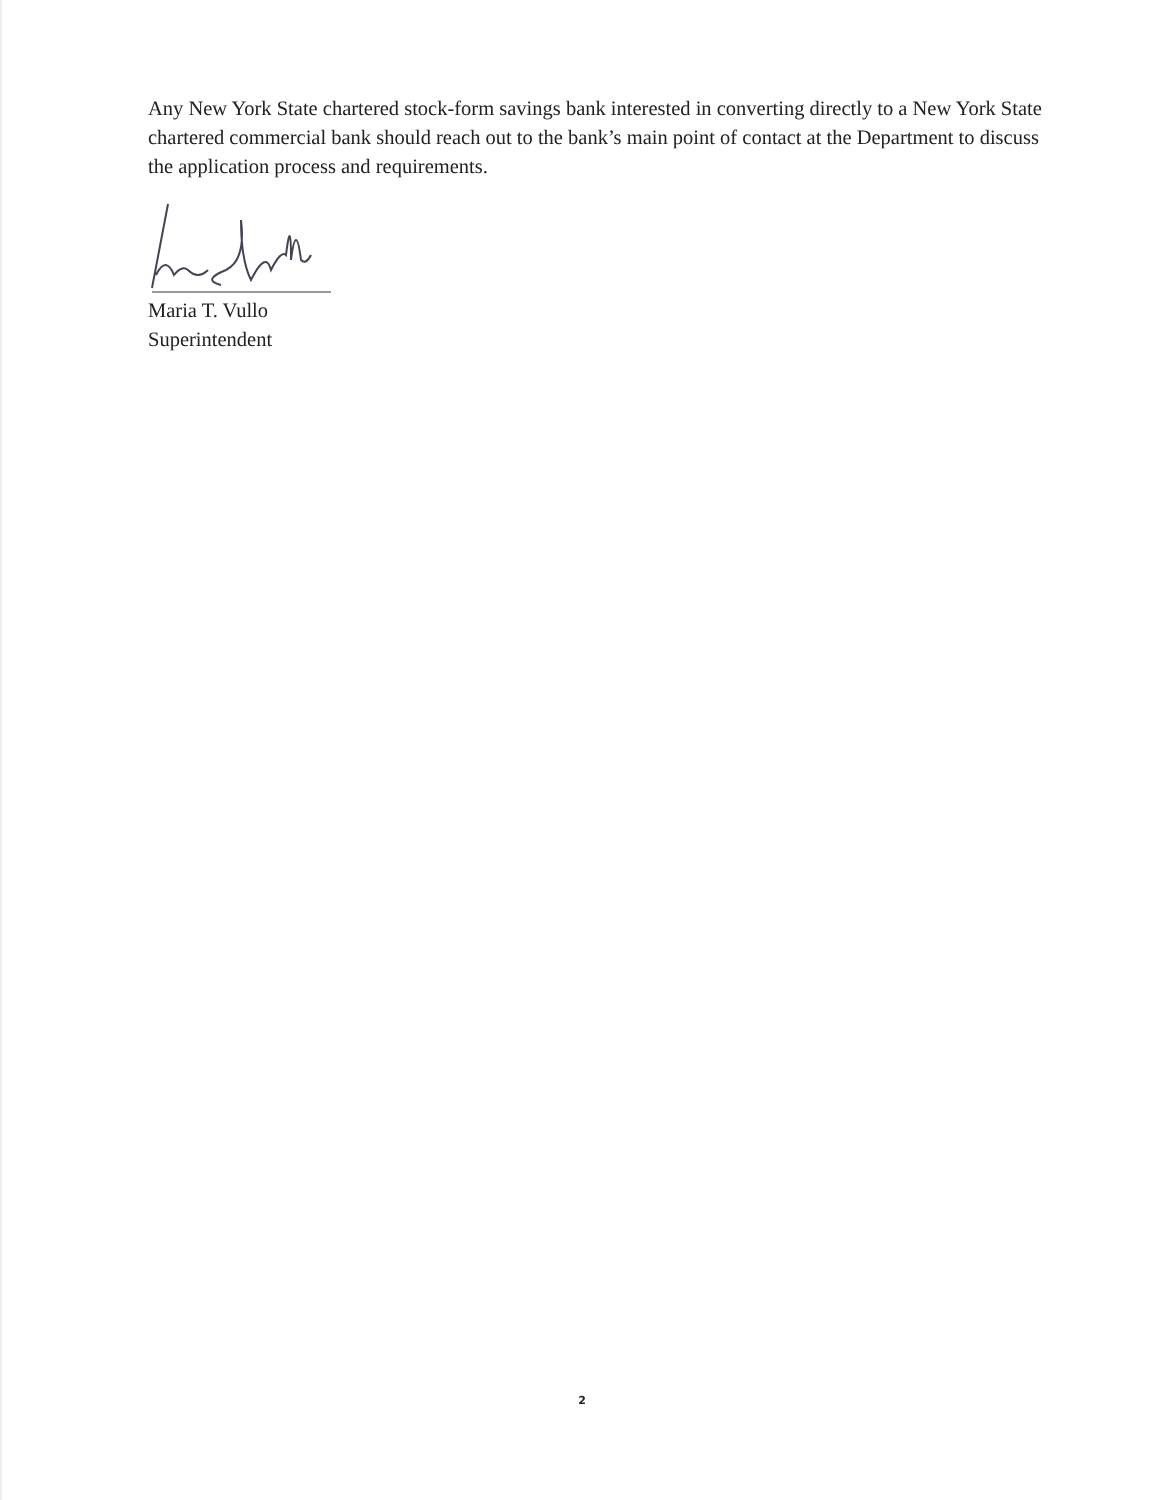Any New York State chartered stock-form savings bank interested in converting directly to a New York State chartered commercial bank should reach out to the bank’s main point of contact at the Department to discuss the application process and requirements.
Maria T. Vullo
Superintendent
2